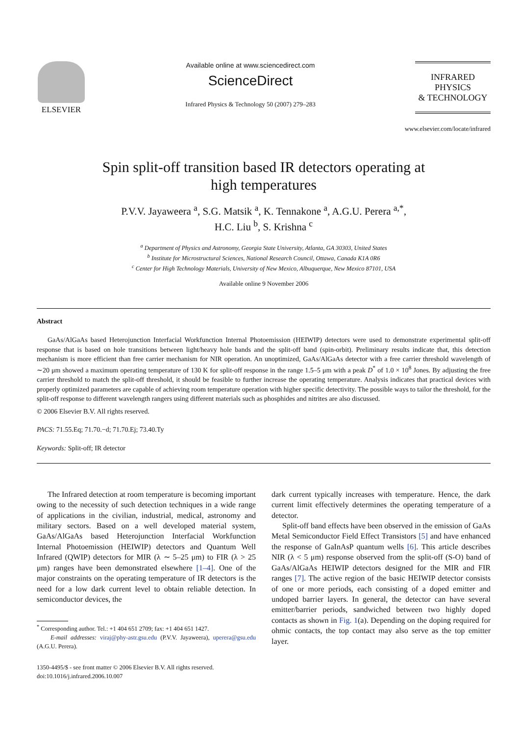ELSEVIER
Available online at www.sciencedirect.com
ScienceDirect
Infrared Physics & Technology 50 (2007) 279–283
INFRARED PHYSICS
& TECHNOLOGY
www.elsevier.com/locate/infrared
Spin split-off transition based IR detectors operating at
high temperatures
P.V.V. Jayaweera <sup>a</sup>, S.G. Matsik <sup>a</sup>, K. Tennakone <sup>a</sup>, A.G.U. Perera <sup>a,*</sup>,
H.C. Liu <sup>b</sup>, S. Krishna <sup>c</sup>
<sup>a</sup> Department of Physics and Astronomy, Georgia State University, Atlanta, GA 30303, United States
<sup>b</sup> Institute for Microstructural Sciences, National Research Council, Ottawa, Canada K1A 0R6
<sup>c</sup> Center for High Technology Materials, University of New Mexico, Albuquerque, New Mexico 87101, USA
Available online 9 November 2006
Abstract
GaAs/AlGaAs based Heterojunction Interfacial Workfunction Internal Photoemission (HEIWIP) detectors were used to demonstrate experimental split-off response that is based on hole transitions between light/heavy hole bands and the split-off band (spin-orbit). Preliminary results indicate that, this detection mechanism is more efficient than free carrier mechanism for NIR operation. An unoptimized, GaAs/AlGaAs detector with a free carrier threshold wavelength of ∼20 μm showed a maximum operating temperature of 130 K for split-off response in the range 1.5–5 μm with a peak D<sup>*</sup> of 1.0 × 10<sup>8</sup> Jones. By adjusting the free carrier threshold to match the split-off threshold, it should be feasible to further increase the operating temperature. Analysis indicates that practical devices with properly optimized parameters are capable of achieving room temperature operation with higher specific detectivity. The possible ways to tailor the threshold, for the split-off response to different wavelength rangers using different materials such as phosphides and nitrites are also discussed.
© 2006 Elsevier B.V. All rights reserved.
PACS: 71.55.Eq; 71.70.−d; 71.70.Ej; 73.40.Ty
Keywords: Split-off; IR detector
The Infrared detection at room temperature is becoming important owing to the necessity of such detection techniques in a wide range of applications in the civilian, industrial, medical, astronomy and military sectors. Based on a well developed material system, GaAs/AlGaAs based Heterojunction Interfacial Workfunction Internal Photoemission (HEIWIP) detectors and Quantum Well Infrared (QWIP) detectors for MIR (λ ∼ 5–25 μm) to FIR (λ > 25 μm) ranges have been demonstrated elsewhere [1–4]. One of the major constraints on the operating temperature of IR detectors is the need for a low dark current level to obtain reliable detection. In semiconductor devices, the
<sup>*</sup> Corresponding author. Tel.: +1 404 651 2709; fax: +1 404 651 1427.
E-mail addresses: viraj@phy-astr.gsu.edu (P.V.V. Jayaweera), uperera@gsu.edu (A.G.U. Perera).
1350-4495/$ - see front matter © 2006 Elsevier B.V. All rights reserved.
doi:10.1016/j.infrared.2006.10.007
dark current typically increases with temperature. Hence, the dark current limit effectively determines the operating temperature of a detector.
Split-off band effects have been observed in the emission of GaAs Metal Semiconductor Field Effect Transistors [5] and have enhanced the response of GaInAsP quantum wells [6]. This article describes NIR (λ < 5 μm) response observed from the split-off (S-O) band of GaAs/AlGaAs HEIWIP detectors designed for the MIR and FIR ranges [7]. The active region of the basic HEIWIP detector consists of one or more periods, each consisting of a doped emitter and undoped barrier layers. In general, the detector can have several emitter/barrier periods, sandwiched between two highly doped contacts as shown in Fig. 1(a). Depending on the doping required for ohmic contacts, the top contact may also serve as the top emitter layer.